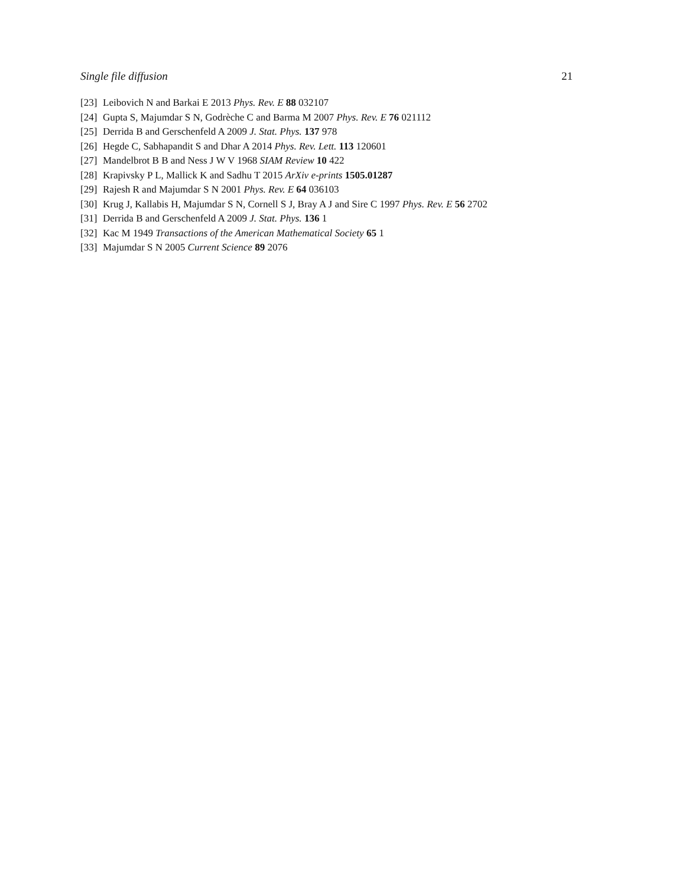Single file diffusion 21
[23] Leibovich N and Barkai E 2013 Phys. Rev. E 88 032107
[24] Gupta S, Majumdar S N, Godrèche C and Barma M 2007 Phys. Rev. E 76 021112
[25] Derrida B and Gerschenfeld A 2009 J. Stat. Phys. 137 978
[26] Hegde C, Sabhapandit S and Dhar A 2014 Phys. Rev. Lett. 113 120601
[27] Mandelbrot B B and Ness J W V 1968 SIAM Review 10 422
[28] Krapivsky P L, Mallick K and Sadhu T 2015 ArXiv e-prints 1505.01287
[29] Rajesh R and Majumdar S N 2001 Phys. Rev. E 64 036103
[30] Krug J, Kallabis H, Majumdar S N, Cornell S J, Bray A J and Sire C 1997 Phys. Rev. E 56 2702
[31] Derrida B and Gerschenfeld A 2009 J. Stat. Phys. 136 1
[32] Kac M 1949 Transactions of the American Mathematical Society 65 1
[33] Majumdar S N 2005 Current Science 89 2076